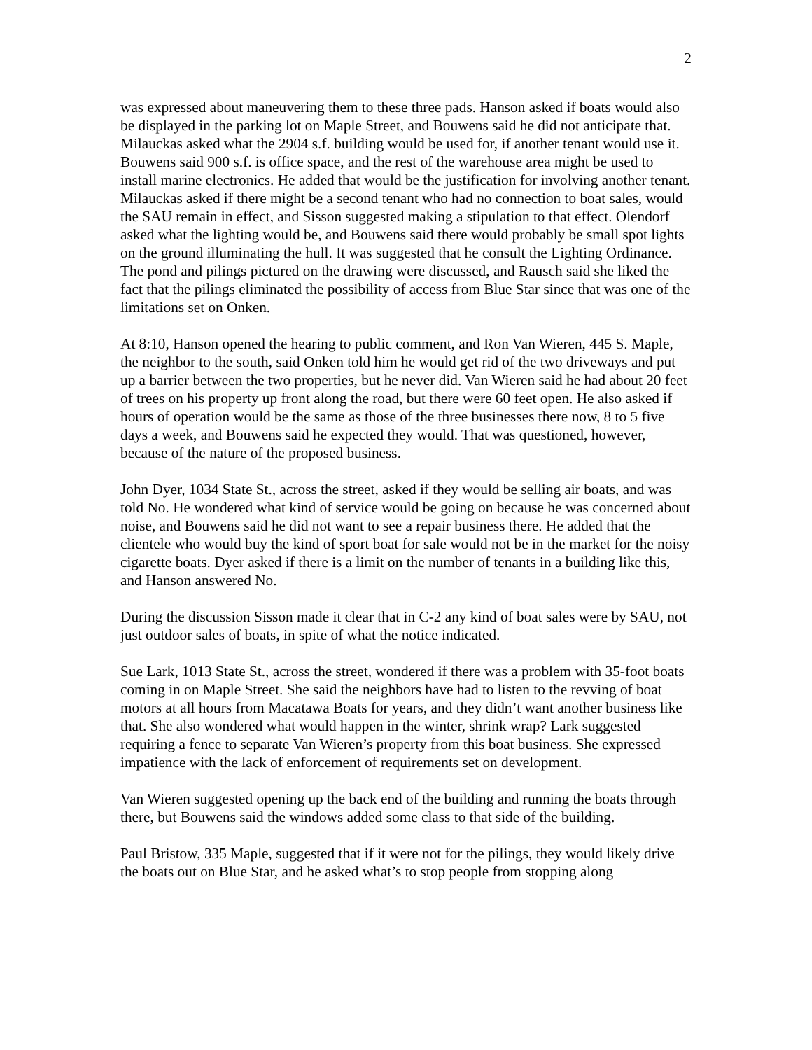2
was expressed about maneuvering them to these three pads. Hanson asked if boats would also be displayed in the parking lot on Maple Street, and Bouwens said he did not anticipate that. Milauckas asked what the 2904 s.f. building would be used for, if another tenant would use it. Bouwens said 900 s.f. is office space, and the rest of the warehouse area might be used to install marine electronics. He added that would be the justification for involving another tenant. Milauckas asked if there might be a second tenant who had no connection to boat sales, would the SAU remain in effect, and Sisson suggested making a stipulation to that effect. Olendorf asked what the lighting would be, and Bouwens said there would probably be small spot lights on the ground illuminating the hull. It was suggested that he consult the Lighting Ordinance. The pond and pilings pictured on the drawing were discussed, and Rausch said she liked the fact that the pilings eliminated the possibility of access from Blue Star since that was one of the limitations set on Onken.
At 8:10, Hanson opened the hearing to public comment, and Ron Van Wieren, 445 S. Maple, the neighbor to the south, said Onken told him he would get rid of the two driveways and put up a barrier between the two properties, but he never did. Van Wieren said he had about 20 feet of trees on his property up front along the road, but there were 60 feet open. He also asked if hours of operation would be the same as those of the three businesses there now, 8 to 5 five days a week, and Bouwens said he expected they would. That was questioned, however, because of the nature of the proposed business.
John Dyer, 1034 State St., across the street, asked if they would be selling air boats, and was told No. He wondered what kind of service would be going on because he was concerned about noise, and Bouwens said he did not want to see a repair business there. He added that the clientele who would buy the kind of sport boat for sale would not be in the market for the noisy cigarette boats. Dyer asked if there is a limit on the number of tenants in a building like this, and Hanson answered No.
During the discussion Sisson made it clear that in C-2 any kind of boat sales were by SAU, not just outdoor sales of boats, in spite of what the notice indicated.
Sue Lark, 1013 State St., across the street, wondered if there was a problem with 35-foot boats coming in on Maple Street. She said the neighbors have had to listen to the revving of boat motors at all hours from Macatawa Boats for years, and they didn’t want another business like that. She also wondered what would happen in the winter, shrink wrap? Lark suggested requiring a fence to separate Van Wieren’s property from this boat business. She expressed impatience with the lack of enforcement of requirements set on development.
Van Wieren suggested opening up the back end of the building and running the boats through there, but Bouwens said the windows added some class to that side of the building.
Paul Bristow, 335 Maple, suggested that if it were not for the pilings, they would likely drive the boats out on Blue Star, and he asked what’s to stop people from stopping along